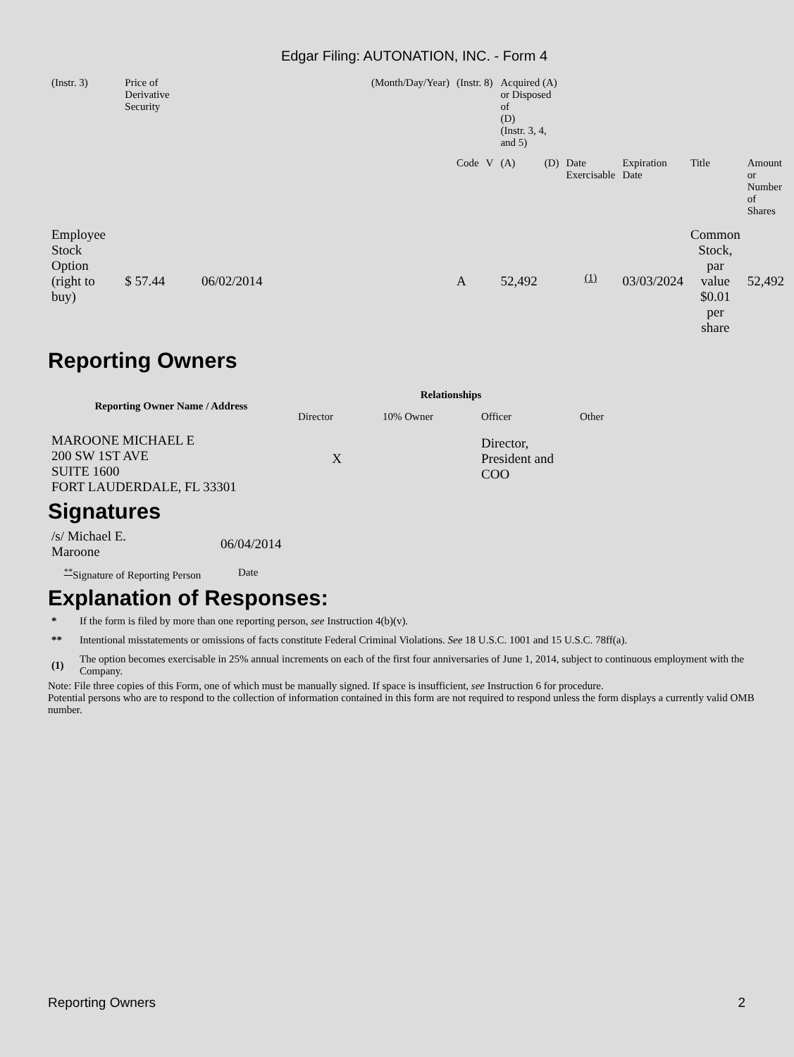Edgar Filing: AUTONATION, INC. - Form 4
| (Instr. 3) | Price of Derivative Security | | (Month/Day/Year) | (Instr. 8) | | Acquired (A) or Disposed of (D) (Instr. 3, 4, and 5) | | | | | |
| | | | | Code | V | (A) | (D) | Date Exercisable | Expiration Date | Title | Amount or Number of Shares |
| Employee Stock Option (right to buy) | $ 57.44 | 06/02/2014 | | A | | 52,492 | | <sup>(1)</sup> | 03/03/2024 | Common Stock, par value $0.01 per share | 52,492 |
Reporting Owners
| Reporting Owner Name / Address | Relationships | | | |
| --- | --- | --- | --- | --- |
| | Director | 10% Owner | Officer | Other |
| MAROONE MICHAEL E 200 SW 1ST AVE SUITE 1600 FORT LAUDERDALE, FL 33301 | X | | Director, President and COO | |
Signatures
| /s/ Michael E. Maroone | 06/04/2014 |
| <sup>**</sup> Signature of Reporting Person | Date |
Explanation of Responses:
| * | If the form is filed by more than one reporting person, see Instruction 4(b)(v). |
| ** | Intentional misstatements or omissions of facts constitute Federal Criminal Violations. See 18 U.S.C. 1001 and 15 U.S.C. 78ff(a). |
| (1) | The option becomes exercisable in 25% annual increments on each of the first four anniversaries of June 1, 2014, subject to continuous employment with the Company. |
Note: File three copies of this Form, one of which must be manually signed. If space is insufficient, see Instruction 6 for procedure.
Potential persons who are to respond to the collection of information contained in this form are not required to respond unless the form displays a currently valid OMB number.
Reporting Owners 2